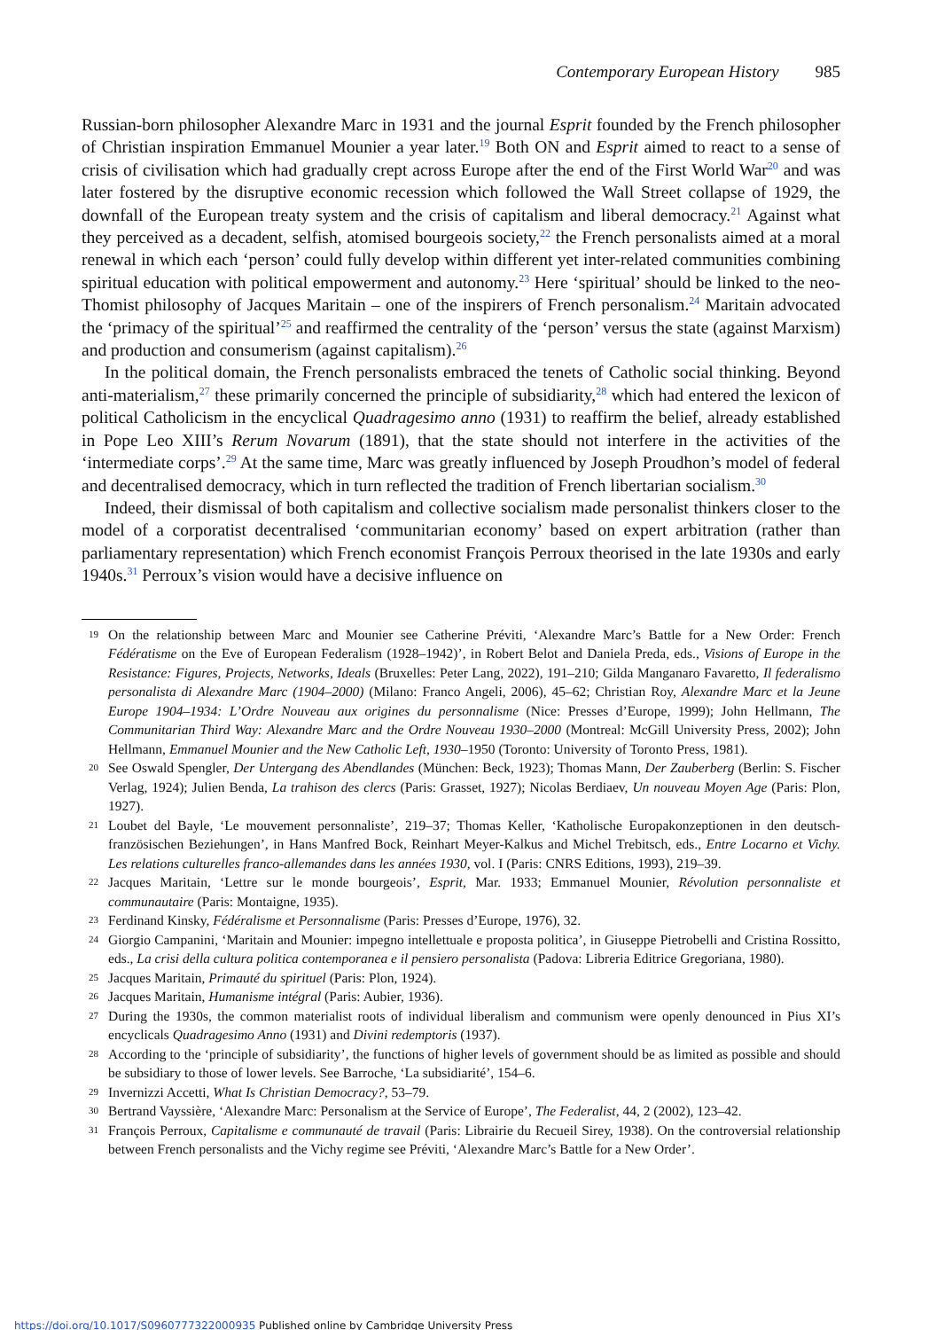Contemporary European History 985
Russian-born philosopher Alexandre Marc in 1931 and the journal Esprit founded by the French philosopher of Christian inspiration Emmanuel Mounier a year later.<sup>19</sup> Both ON and Esprit aimed to react to a sense of crisis of civilisation which had gradually crept across Europe after the end of the First World War<sup>20</sup> and was later fostered by the disruptive economic recession which followed the Wall Street collapse of 1929, the downfall of the European treaty system and the crisis of capitalism and liberal democracy.<sup>21</sup> Against what they perceived as a decadent, selfish, atomised bourgeois society,<sup>22</sup> the French personalists aimed at a moral renewal in which each ‘person’ could fully develop within different yet inter-related communities combining spiritual education with political empowerment and autonomy.<sup>23</sup> Here ‘spiritual’ should be linked to the neo-Thomist philosophy of Jacques Maritain – one of the inspirers of French personalism.<sup>24</sup> Maritain advocated the ‘primacy of the spiritual’<sup>25</sup> and reaffirmed the centrality of the ‘person’ versus the state (against Marxism) and production and consumerism (against capitalism).<sup>26</sup>
In the political domain, the French personalists embraced the tenets of Catholic social thinking. Beyond anti-materialism,<sup>27</sup> these primarily concerned the principle of subsidiarity,<sup>28</sup> which had entered the lexicon of political Catholicism in the encyclical Quadragesimo anno (1931) to reaffirm the belief, already established in Pope Leo XIII’s Rerum Novarum (1891), that the state should not interfere in the activities of the ‘intermediate corps’.<sup>29</sup> At the same time, Marc was greatly influenced by Joseph Proudhon’s model of federal and decentralised democracy, which in turn reflected the tradition of French libertarian socialism.<sup>30</sup>
Indeed, their dismissal of both capitalism and collective socialism made personalist thinkers closer to the model of a corporatist decentralised ‘communitarian economy’ based on expert arbitration (rather than parliamentary representation) which French economist François Perroux theorised in the late 1930s and early 1940s.<sup>31</sup> Perroux’s vision would have a decisive influence on
19
On the relationship between Marc and Mounier see Catherine Préviti, ‘Alexandre Marc’s Battle for a New Order: French Fédératisme on the Eve of European Federalism (1928–1942)’, in Robert Belot and Daniela Preda, eds., Visions of Europe in the Resistance: Figures, Projects, Networks, Ideals (Bruxelles: Peter Lang, 2022), 191–210; Gilda Manganaro Favaretto, Il federalismo personalista di Alexandre Marc (1904–2000) (Milano: Franco Angeli, 2006), 45–62; Christian Roy, Alexandre Marc et la Jeune Europe 1904–1934: L’Ordre Nouveau aux origines du personnalisme (Nice: Presses d’Europe, 1999); John Hellmann, The Communitarian Third Way: Alexandre Marc and the Ordre Nouveau 1930–2000 (Montreal: McGill University Press, 2002); John Hellmann, Emmanuel Mounier and the New Catholic Left, 1930–1950 (Toronto: University of Toronto Press, 1981).
20
See Oswald Spengler, Der Untergang des Abendlandes (München: Beck, 1923); Thomas Mann, Der Zauberberg (Berlin: S. Fischer Verlag, 1924); Julien Benda, La trahison des clercs (Paris: Grasset, 1927); Nicolas Berdiaev, Un nouveau Moyen Age (Paris: Plon, 1927).
21
Loubet del Bayle, ‘Le mouvement personnaliste’, 219–37; Thomas Keller, ‘Katholische Europakonzeptionen in den deutsch-französischen Beziehungen’, in Hans Manfred Bock, Reinhart Meyer-Kalkus and Michel Trebitsch, eds., Entre Locarno et Vichy. Les relations culturelles franco-allemandes dans les années 1930, vol. I (Paris: CNRS Editions, 1993), 219–39.
22
Jacques Maritain, ‘Lettre sur le monde bourgeois’, Esprit, Mar. 1933; Emmanuel Mounier, Révolution personnaliste et communautaire (Paris: Montaigne, 1935).
23
Ferdinand Kinsky, Fédéralisme et Personnalisme (Paris: Presses d’Europe, 1976), 32.
24
Giorgio Campanini, ‘Maritain and Mounier: impegno intellettuale e proposta politica’, in Giuseppe Pietrobelli and Cristina Rossitto, eds., La crisi della cultura politica contemporanea e il pensiero personalista (Padova: Libreria Editrice Gregoriana, 1980).
25
Jacques Maritain, Primauté du spirituel (Paris: Plon, 1924).
26
Jacques Maritain, Humanisme intégral (Paris: Aubier, 1936).
27
During the 1930s, the common materialist roots of individual liberalism and communism were openly denounced in Pius XI’s encyclicals Quadragesimo Anno (1931) and Divini redemptoris (1937).
28
According to the ‘principle of subsidiarity’, the functions of higher levels of government should be as limited as possible and should be subsidiary to those of lower levels. See Barroche, ‘La subsidiarité’, 154–6.
29
Invernizzi Accetti, What Is Christian Democracy?, 53–79.
30
Bertrand Vayssière, ‘Alexandre Marc: Personalism at the Service of Europe’, The Federalist, 44, 2 (2002), 123–42.
31
François Perroux, Capitalisme e communauté de travail (Paris: Librairie du Recueil Sirey, 1938). On the controversial relationship between French personalists and the Vichy regime see Préviti, ‘Alexandre Marc’s Battle for a New Order’.
https://doi.org/10.1017/S0960777322000935 Published online by Cambridge University Press